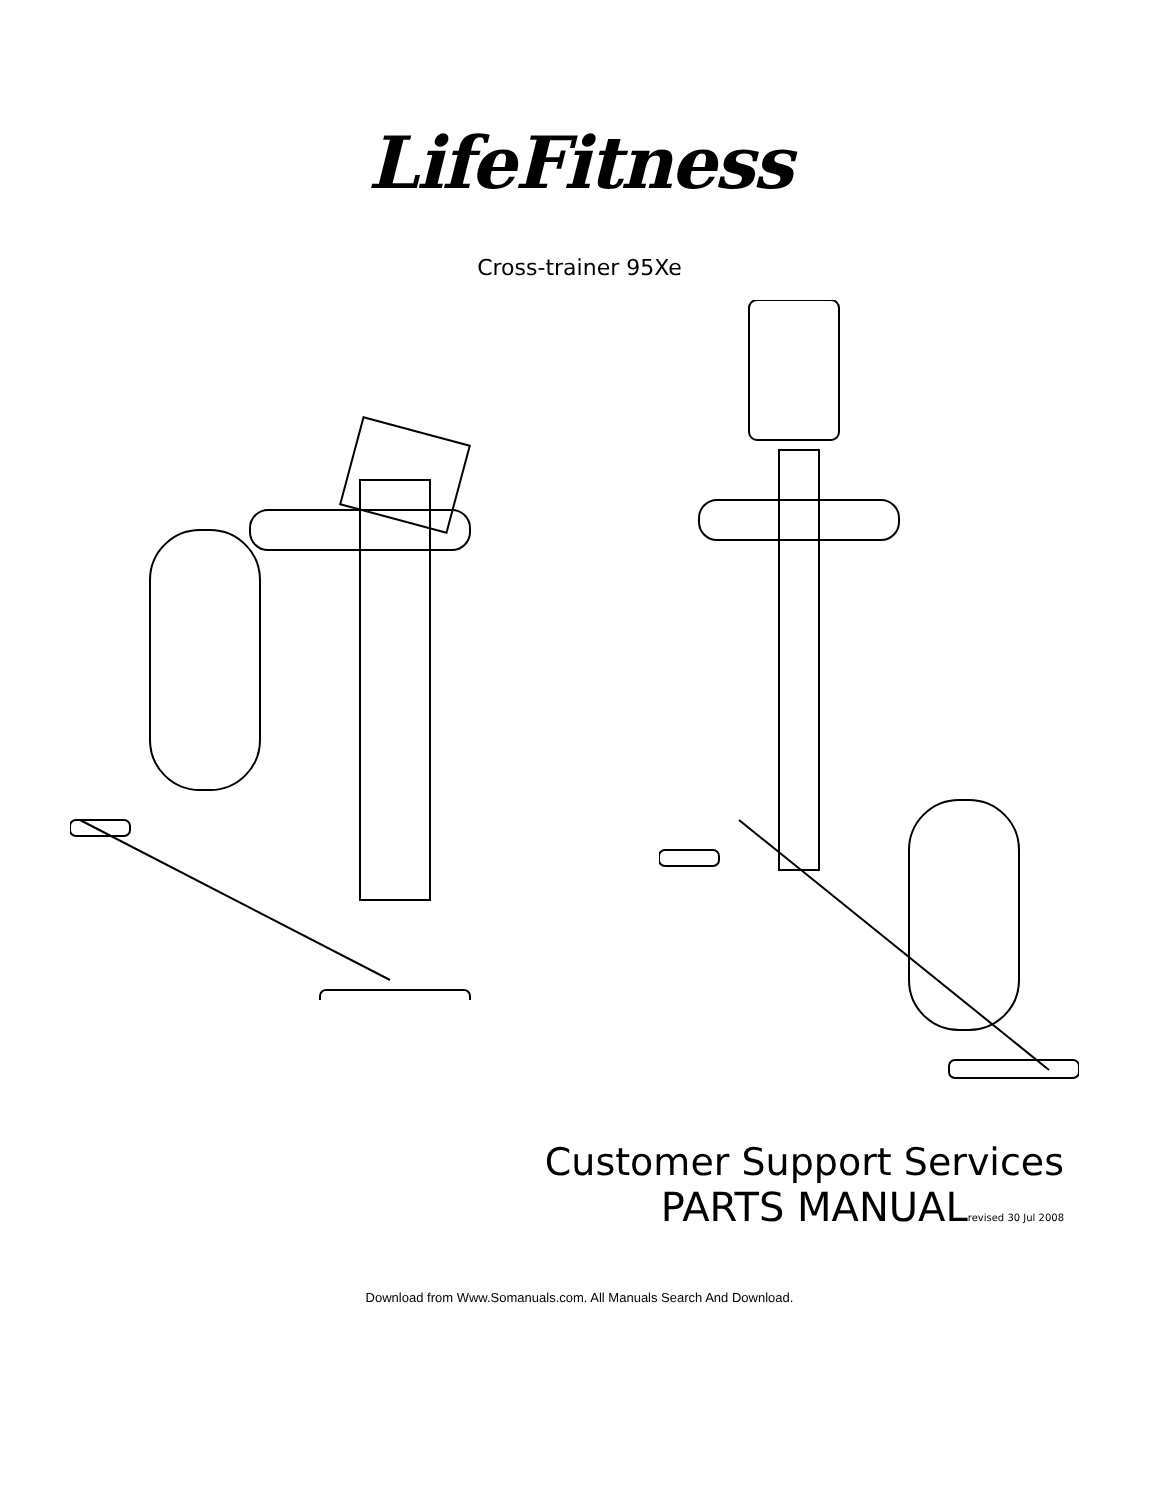LifeFitness
Cross-trainer 95Xe
Customer Support Services
PARTS MANUALrevised 30 Jul 2008
Download from Www.Somanuals.com. All Manuals Search And Download.